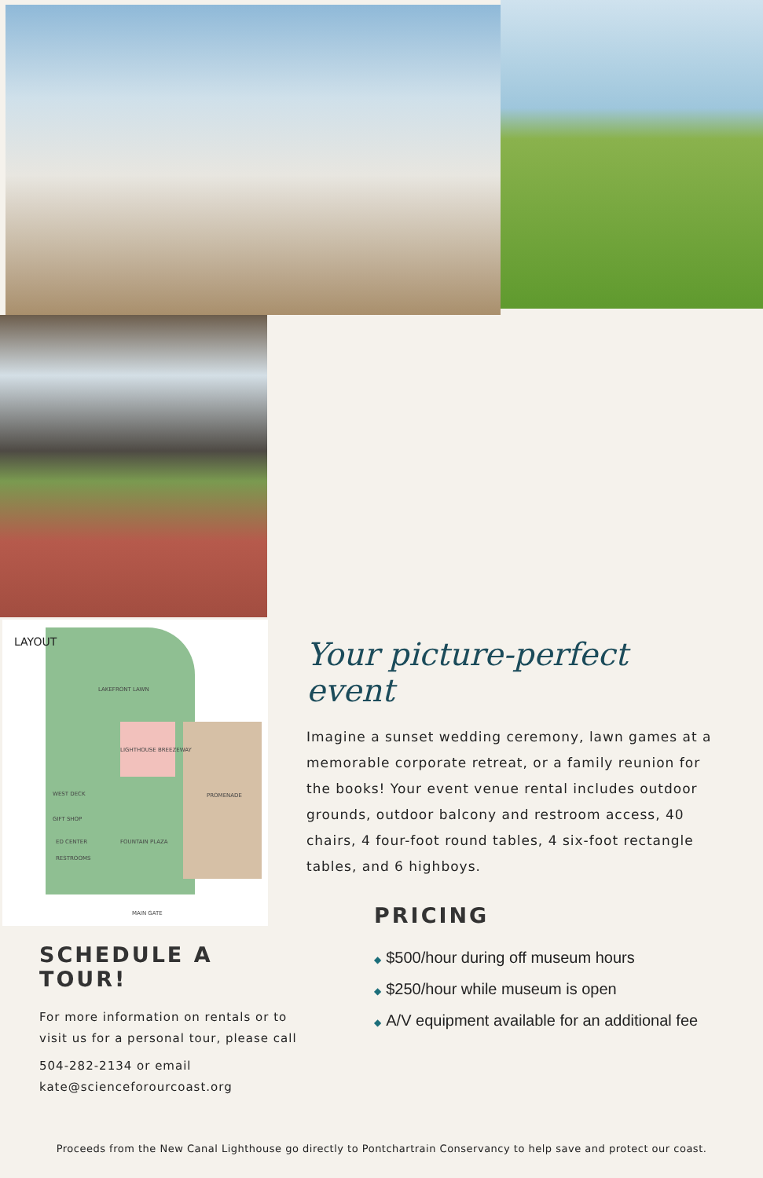LAYOUT
LAKEFRONT LAWN
LIGHTHOUSE BREEZEWAY
WEST DECK
GIFT SHOP
ED CENTER FOUNTAIN PLAZA
RESTROOMS
PROMENADE
MAIN GATE
Your picture-perfect event
Imagine a sunset wedding ceremony, lawn games at a memorable corporate retreat, or a family reunion for the books! Your event venue rental includes outdoor grounds, outdoor balcony and restroom access, 40 chairs, 4 four-foot round tables, 4 six-foot rectangle tables, and 6 highboys.
PRICING
◆ $500/hour during off museum hours
◆ $250/hour while museum is open
◆ A/V equipment available for an additional fee
SCHEDULE A TOUR!
For more information on rentals or to visit us for a personal tour, please call
504-282-2134 or email kate@scienceforourcoast.org
Proceeds from the New Canal Lighthouse go directly to Pontchartrain Conservancy to help save and protect our coast.